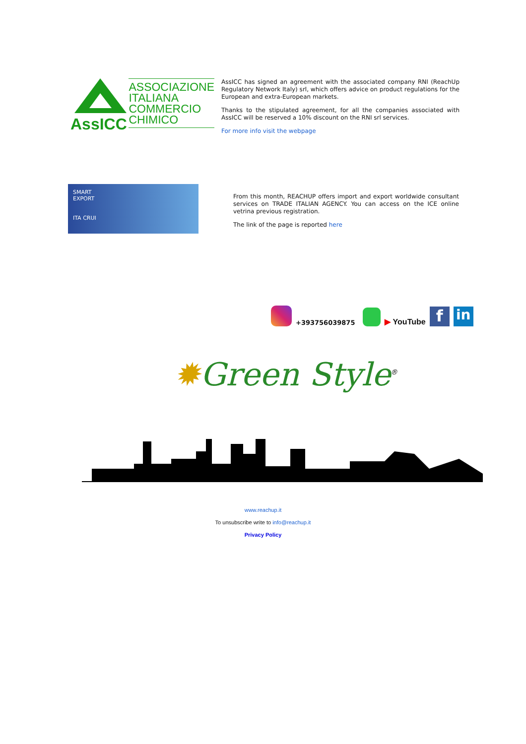AssICC
ASSOCIAZIONE
ITALIANA
COMMERCIO
CHIMICO
AssICC has signed an agreement with the associated company RNI (ReachUp Regulatory Network Italy) srl, which offers advice on product regulations for the European and extra-European markets.
Thanks to the stipulated agreement, for all the companies associated with AssICC will be reserved a 10% discount on the RNI srl services.
For more info visit the webpage
SMART
EXPORT
ITA CRUI
From this month, REACHUP offers import and export worldwide consultant services on TRADE ITALIAN AGENCY. You can access on the ICE online vetrina previous registration.
The link of the page is reported here
+393756039875
▶ YouTube
f
in
✹Green Style<sup>®</sup>
www.reachup.it
To unsubscribe write to info@reachup.it
Privacy Policy